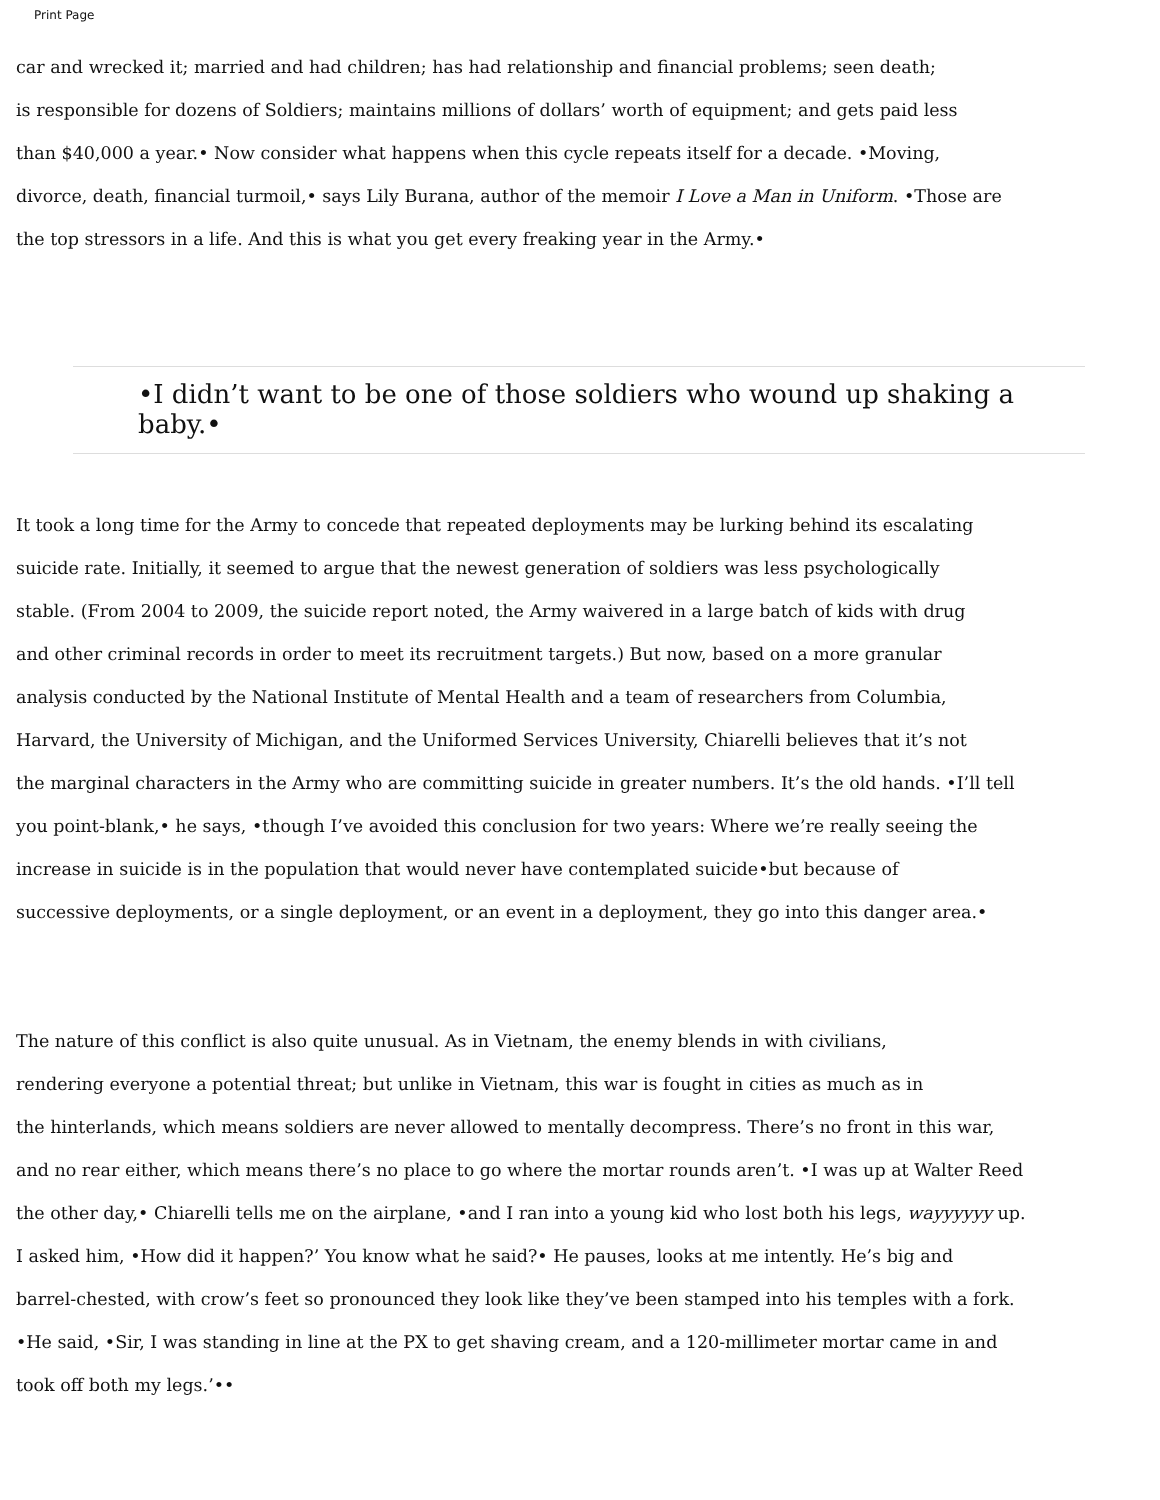Print Page
car and wrecked it; married and had children; has had relationship and financial problems; seen death;
is responsible for dozens of Soldiers; maintains millions of dollars’ worth of equipment; and gets paid less
than $40,000 a year.• Now consider what happens when this cycle repeats itself for a decade. •Moving,
divorce, death, financial turmoil,• says Lily Burana, author of the memoir I Love a Man in Uniform. •Those are
the top stressors in a life. And this is what you get every freaking year in the Army.•
•I didn’t want to be one of those soldiers who wound up shaking a baby.•
It took a long time for the Army to concede that repeated deployments may be lurking behind its escalating
suicide rate. Initially, it seemed to argue that the newest generation of soldiers was less psychologically
stable. (From 2004 to 2009, the suicide report noted, the Army waivered in a large batch of kids with drug
and other criminal records in order to meet its recruitment targets.) But now, based on a more granular
analysis conducted by the National Institute of Mental Health and a team of researchers from Columbia,
Harvard, the University of Michigan, and the Uniformed Services University, Chiarelli believes that it’s not
the marginal characters in the Army who are committing suicide in greater numbers. It’s the old hands. •I’ll tell
you point-blank,• he says, •though I’ve avoided this conclusion for two years: Where we’re really seeing the
increase in suicide is in the population that would never have contemplated suicide•but because of
successive deployments, or a single deployment, or an event in a deployment, they go into this danger area.•
The nature of this conflict is also quite unusual. As in Vietnam, the enemy blends in with civilians,
rendering everyone a potential threat; but unlike in Vietnam, this war is fought in cities as much as in
the hinterlands, which means soldiers are never allowed to mentally decompress. There’s no front in this war,
and no rear either, which means there’s no place to go where the mortar rounds aren’t. •I was up at Walter Reed
the other day,• Chiarelli tells me on the airplane, •and I ran into a young kid who lost both his legs, wayyyyyy up.
I asked him, •How did it happen?’ You know what he said?• He pauses, looks at me intently. He’s big and
barrel-chested, with crow’s feet so pronounced they look like they’ve been stamped into his temples with a fork.
•He said, •Sir, I was standing in line at the PX to get shaving cream, and a 120-millimeter mortar came in and
took off both my legs.’••